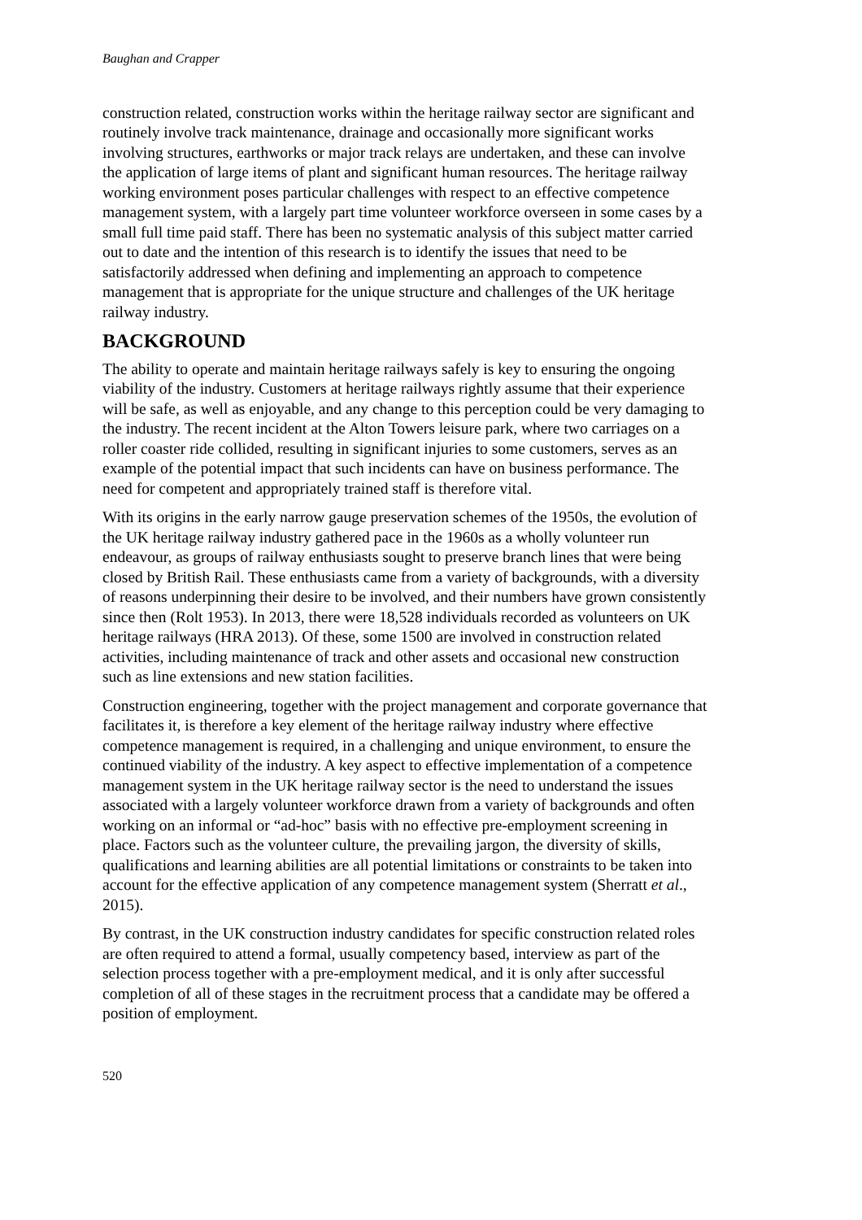Baughan and Crapper
construction related, construction works within the heritage railway sector are significant and routinely involve track maintenance, drainage and occasionally more significant works involving structures, earthworks or major track relays are undertaken, and these can involve the application of large items of plant and significant human resources. The heritage railway working environment poses particular challenges with respect to an effective competence management system, with a largely part time volunteer workforce overseen in some cases by a small full time paid staff. There has been no systematic analysis of this subject matter carried out to date and the intention of this research is to identify the issues that need to be satisfactorily addressed when defining and implementing an approach to competence management that is appropriate for the unique structure and challenges of the UK heritage railway industry.
BACKGROUND
The ability to operate and maintain heritage railways safely is key to ensuring the ongoing viability of the industry. Customers at heritage railways rightly assume that their experience will be safe, as well as enjoyable, and any change to this perception could be very damaging to the industry. The recent incident at the Alton Towers leisure park, where two carriages on a roller coaster ride collided, resulting in significant injuries to some customers, serves as an example of the potential impact that such incidents can have on business performance. The need for competent and appropriately trained staff is therefore vital.
With its origins in the early narrow gauge preservation schemes of the 1950s, the evolution of the UK heritage railway industry gathered pace in the 1960s as a wholly volunteer run endeavour, as groups of railway enthusiasts sought to preserve branch lines that were being closed by British Rail. These enthusiasts came from a variety of backgrounds, with a diversity of reasons underpinning their desire to be involved, and their numbers have grown consistently since then (Rolt 1953). In 2013, there were 18,528 individuals recorded as volunteers on UK heritage railways (HRA 2013). Of these, some 1500 are involved in construction related activities, including maintenance of track and other assets and occasional new construction such as line extensions and new station facilities.
Construction engineering, together with the project management and corporate governance that facilitates it, is therefore a key element of the heritage railway industry where effective competence management is required, in a challenging and unique environment, to ensure the continued viability of the industry. A key aspect to effective implementation of a competence management system in the UK heritage railway sector is the need to understand the issues associated with a largely volunteer workforce drawn from a variety of backgrounds and often working on an informal or “ad-hoc” basis with no effective pre-employment screening in place. Factors such as the volunteer culture, the prevailing jargon, the diversity of skills, qualifications and learning abilities are all potential limitations or constraints to be taken into account for the effective application of any competence management system (Sherratt et al., 2015).
By contrast, in the UK construction industry candidates for specific construction related roles are often required to attend a formal, usually competency based, interview as part of the selection process together with a pre-employment medical, and it is only after successful completion of all of these stages in the recruitment process that a candidate may be offered a position of employment.
520